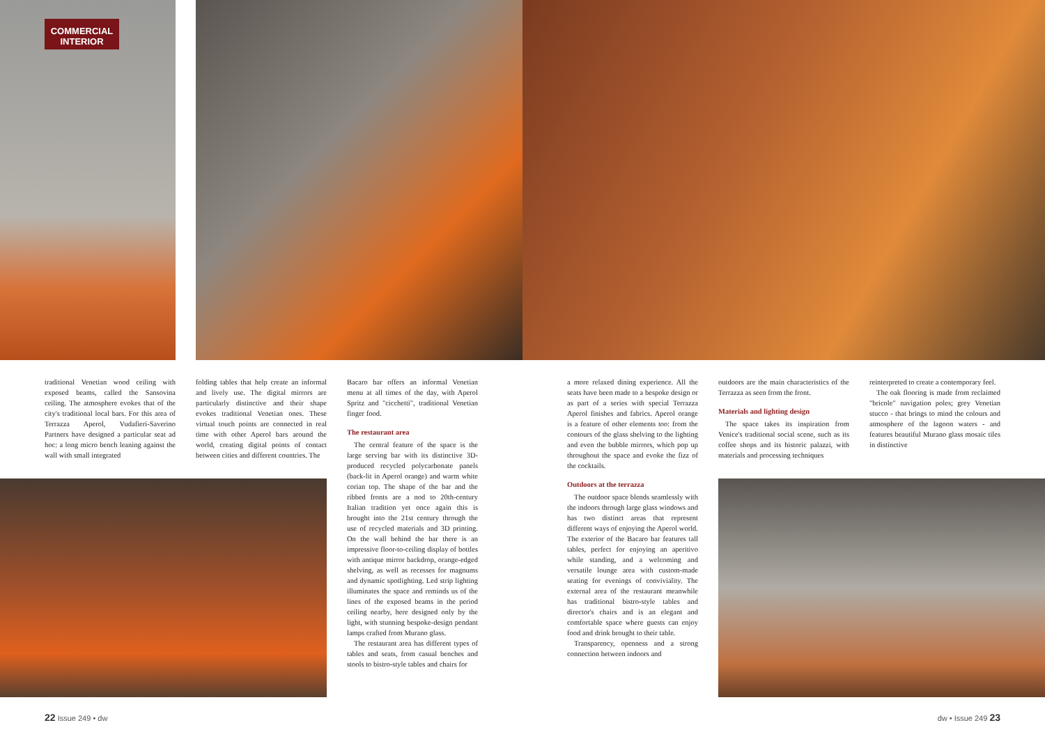COMMERCIAL
INTERIOR
traditional Venetian wood ceiling with exposed beams, called the Sansovina ceiling. The atmosphere evokes that of the city's traditional local bars. For this area of Terrazza Aperol, Vudafieri-Saverino Partners have designed a particular seat ad hoc: a long micro bench leaning against the wall with small integrated
folding tables that help create an informal and lively use. The digital mirrors are particularly distinctive and their shape evokes traditional Venetian ones. These virtual touch points are connected in real time with other Aperol bars around the world, creating digital points of contact between cities and different countries. The
Bacaro bar offers an informal Venetian menu at all times of the day, with Aperol Spritz and "cicchetti", traditional Venetian finger food.
The restaurant area
The central feature of the space is the large serving bar with its distinctive 3D-produced recycled polycarbonate panels (back-lit in Aperol orange) and warm white corian top. The shape of the bar and the ribbed fronts are a nod to 20th-century Italian tradition yet once again this is brought into the 21st century through the use of recycled materials and 3D printing. On the wall behind the bar there is an impressive floor-to-ceiling display of bottles with antique mirror backdrop, orange-edged shelving, as well as recesses for magnums and dynamic spotlighting. Led strip lighting illuminates the space and reminds us of the lines of the exposed beams in the period ceiling nearby, here designed only by the light, with stunning bespoke-design pendant lamps crafted from Murano glass.
The restaurant area has different types of tables and seats, from casual benches and stools to bistro-style tables and chairs for
a more relaxed dining experience. All the seats have been made to a bespoke design or as part of a series with special Terrazza Aperol finishes and fabrics. Aperol orange is a feature of other elements too: from the contours of the glass shelving to the lighting and even the bubble mirrors, which pop up throughout the space and evoke the fizz of the cocktails.
Outdoors at the terrazza
The outdoor space blends seamlessly with the indoors through large glass windows and has two distinct areas that represent different ways of enjoying the Aperol world. The exterior of the Bacaro bar features tall tables, perfect for enjoying an aperitivo while standing, and a welcoming and versatile lounge area with custom-made seating for evenings of conviviality. The external area of the restaurant meanwhile has traditional bistro-style tables and director's chairs and is an elegant and comfortable space where guests can enjoy food and drink brought to their table.
Transparency, openness and a strong connection between indoors and
outdoors are the main characteristics of the Terrazza as seen from the front.
Materials and lighting design
The space takes its inspiration from Venice's traditional social scene, such as its coffee shops and its historic palazzi, with materials and processing techniques
reinterpreted to create a contemporary feel.
The oak flooring is made from reclaimed "bricole" navigation poles; grey Venetian stucco - that brings to mind the colours and atmosphere of the lagoon waters - and features beautiful Murano glass mosaic tiles in distinctive
22 Issue 249 • dw dw • Issue 249 23